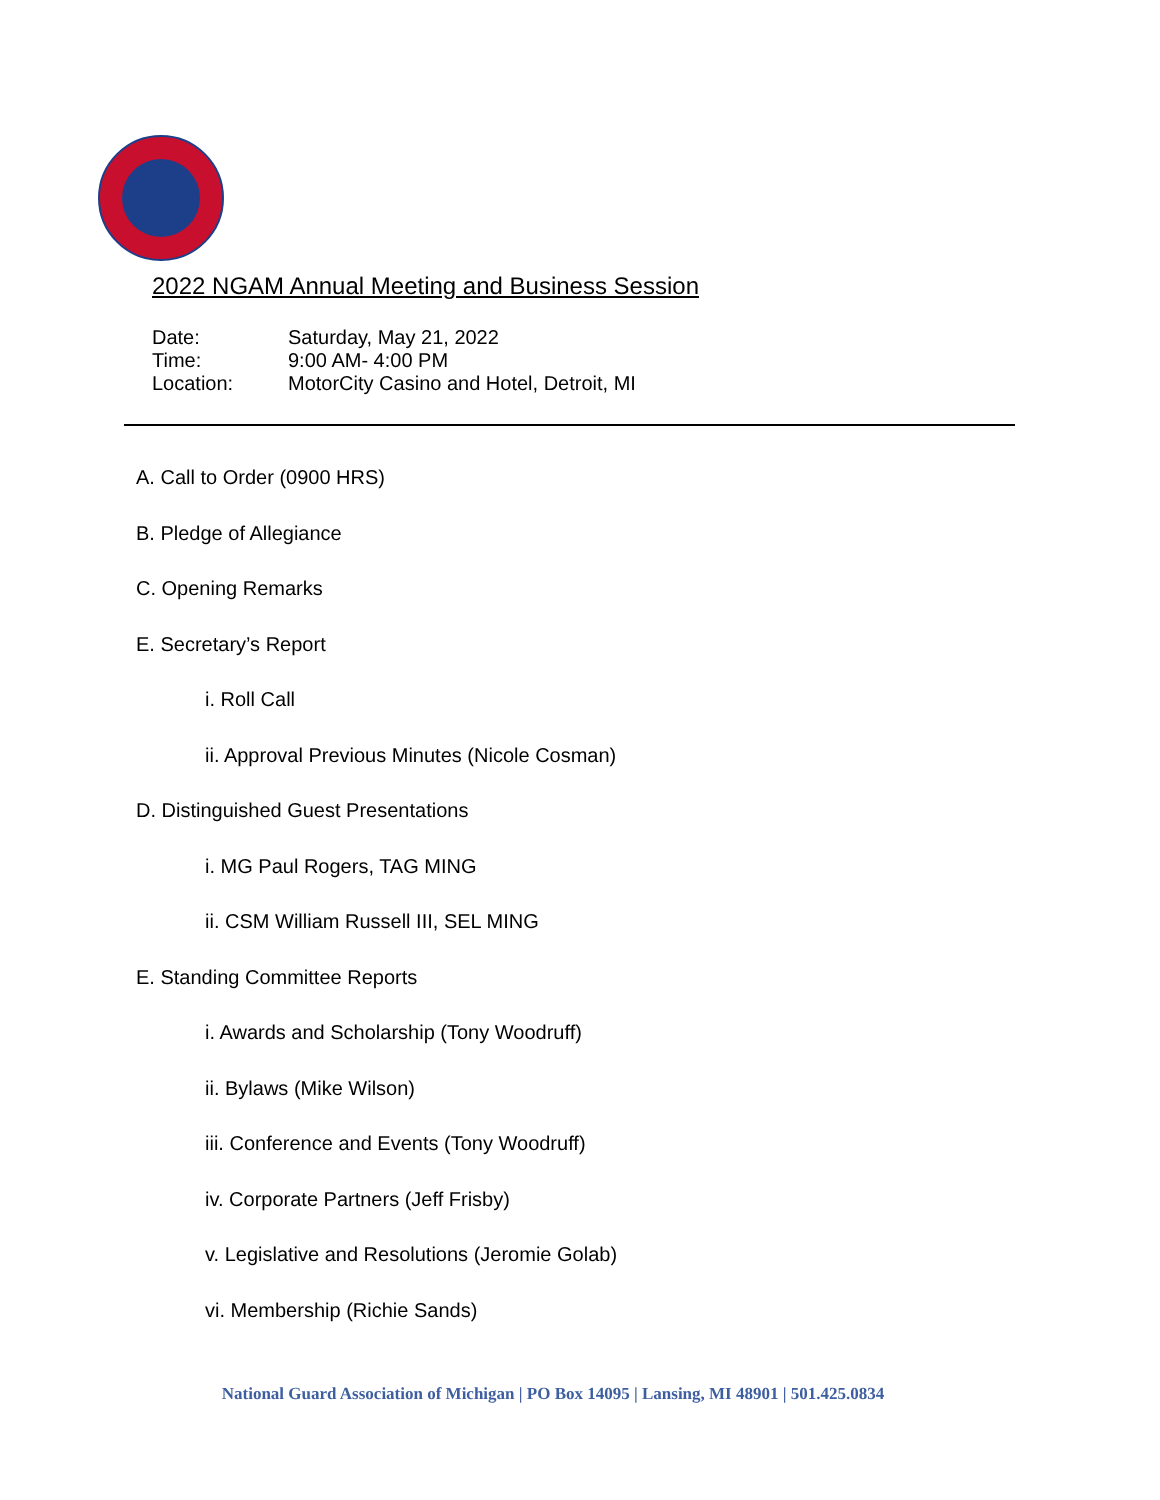2022 NGAM Annual Meeting and Business Session
Date: Saturday, May 21, 2022
Time: 9:00 AM- 4:00 PM
Location: MotorCity Casino and Hotel, Detroit, MI
A. Call to Order (0900 HRS)
B. Pledge of Allegiance
C. Opening Remarks
E. Secretary’s Report
i. Roll Call
ii. Approval Previous Minutes (Nicole Cosman)
D. Distinguished Guest Presentations
i. MG Paul Rogers, TAG MING
ii. CSM William Russell III, SEL MING
E. Standing Committee Reports
i. Awards and Scholarship (Tony Woodruff)
ii. Bylaws (Mike Wilson)
iii. Conference and Events (Tony Woodruff)
iv. Corporate Partners (Jeff Frisby)
v. Legislative and Resolutions (Jeromie Golab)
vi. Membership (Richie Sands)
National Guard Association of Michigan | PO Box 14095 | Lansing, MI 48901 | 501.425.0834